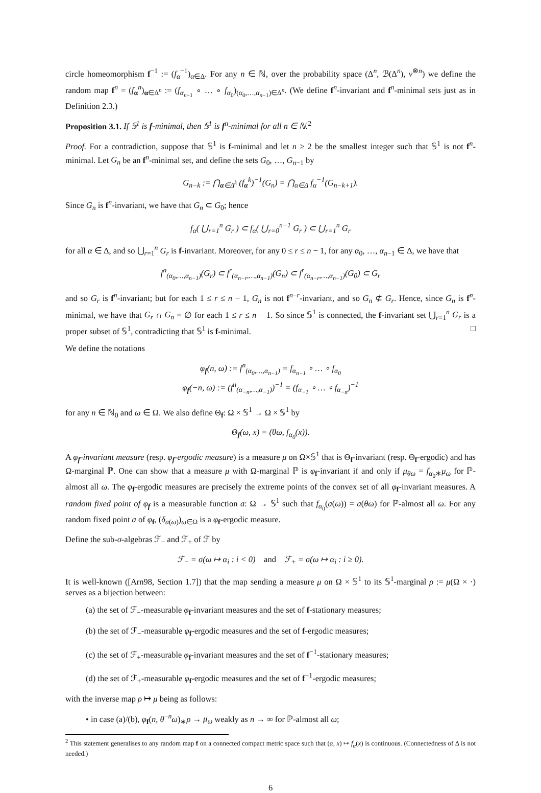circle homeomorphism f<sup>−1</sup> := (f<sub>α</sub><sup>−1</sup>)<sub>α∈Δ</sub>. For any n ∈ ℕ, over the probability space (Δ<sup>n</sup>, ℬ(Δ<sup>n</sup>), ν<sup>⊗n</sup>) we define the random map f<sup>n</sup> = (f<sub>α</sub><sup>n</sup>)<sub>α∈Δ<sup>n</sup></sub> := (f<sub>α<sub>n−1</sub></sub> ∘ … ∘ f<sub>α<sub>0</sub></sub>)<sub>(α<sub>0</sub>,…,α<sub>n−1</sub>)∈Δ<sup>n</sup></sub>. (We define f<sup>n</sup>-invariant and f<sup>n</sup>-minimal sets just as in Definition 2.3.)
Proposition 3.1. If 𝕊<sup>1</sup> is f-minimal, then 𝕊<sup>1</sup> is f<sup>n</sup>-minimal for all n ∈ ℕ.<sup>2</sup>
Proof. For a contradiction, suppose that 𝕊<sup>1</sup> is f-minimal and let n ≥ 2 be the smallest integer such that 𝕊<sup>1</sup> is not f<sup>n</sup>-minimal. Let G<sub>n</sub> be an f<sup>n</sup>-minimal set, and define the sets G<sub>0</sub>, …, G<sub>n−1</sub> by
G<sub>n−k</sub> := ⋂<sub>α∈Δ<sup>k</sup></sub> (f<sub>α</sub><sup>k</sup>)<sup>−1</sup>(G<sub>n</sub>) = ⋂<sub>α∈Δ</sub> f<sub>α</sub><sup>−1</sup>(G<sub>n−k+1</sub>).
Since G<sub>n</sub> is f<sup>n</sup>-invariant, we have that G<sub>n</sub> ⊂ G<sub>0</sub>; hence
f<sub>α</sub>( ⋃<sub>r=1</sub><sup>n</sup> G<sub>r</sub> ) ⊂ f<sub>α</sub>( ⋃<sub>r=0</sub><sup>n−1</sup> G<sub>r</sub> ) ⊂ ⋃<sub>r=1</sub><sup>n</sup> G<sub>r</sub>
for all α ∈ Δ, and so ⋃<sub>r=1</sub><sup>n</sup> G<sub>r</sub> is f-invariant. Moreover, for any 0 ≤ r ≤ n − 1, for any α<sub>0</sub>, …, α<sub>n−1</sub> ∈ Δ, we have that
f<sup>n</sup><sub>(α<sub>0</sub>,…,α<sub>n−1</sub>)</sub>(G<sub>r</sub>) ⊂ f<sup>r</sup><sub>(α<sub>n−r</sub>,…,α<sub>n−1</sub>)</sub>(G<sub>n</sub>) ⊂ f<sup>r</sup><sub>(α<sub>n−r</sub>,…,α<sub>n−1</sub>)</sub>(G<sub>0</sub>) ⊂ G<sub>r</sub>
and so G<sub>r</sub> is f<sup>n</sup>-invariant; but for each 1 ≤ r ≤ n − 1, G<sub>n</sub> is not f<sup>n−r</sup>-invariant, and so G<sub>n</sub> ⊄ G<sub>r</sub>. Hence, since G<sub>n</sub> is f<sup>n</sup>-minimal, we have that G<sub>r</sub> ∩ G<sub>n</sub> = ∅ for each 1 ≤ r ≤ n − 1. So since 𝕊<sup>1</sup> is connected, the f-invariant set ⋃<sub>r=1</sub><sup>n</sup> G<sub>r</sub> is a proper subset of 𝕊<sup>1</sup>, contradicting that 𝕊<sup>1</sup> is f-minimal. □
We define the notations
φ<sub>f</sub>(n, ω) := f<sup>n</sup><sub>(α<sub>0</sub>,…,α<sub>n−1</sub>)</sub> = f<sub>α<sub>n−1</sub></sub> ∘ … ∘ f<sub>α<sub>0</sub></sub>
φ<sub>f</sub>(−n, ω) := (f<sup>n</sup><sub>(α<sub>−n</sub>,…,α<sub>−1</sub>)</sub>)<sup>−1</sup> = (f<sub>α<sub>−1</sub></sub> ∘ … ∘ f<sub>α<sub>−n</sub></sub>)<sup>−1</sup>
for any n ∈ ℕ<sub>0</sub> and ω ∈ Ω. We also define Θ<sub>f</sub>: Ω × 𝕊<sup>1</sup> → Ω × 𝕊<sup>1</sup> by
Θ<sub>f</sub>(ω, x) = (θω, f<sub>α<sub>0</sub></sub>(x)).
A φ<sub>f</sub>-invariant measure (resp. φ<sub>f</sub>-ergodic measure) is a measure μ on Ω×𝕊<sup>1</sup> that is Θ<sub>f</sub>-invariant (resp. Θ<sub>f</sub>-ergodic) and has Ω-marginal ℙ. One can show that a measure μ with Ω-marginal ℙ is φ<sub>f</sub>-invariant if and only if μ<sub>θω</sub> = f<sub>α<sub>0</sub>∗</sub>μ<sub>ω</sub> for ℙ-almost all ω. The φ<sub>f</sub>-ergodic measures are precisely the extreme points of the convex set of all φ<sub>f</sub>-invariant measures. A random fixed point of φ<sub>f</sub> is a measurable function a: Ω → 𝕊<sup>1</sup> such that f<sub>α<sub>0</sub></sub>(a(ω)) = a(θω) for ℙ-almost all ω. For any random fixed point a of φ<sub>f</sub>, (δ<sub>a(ω)</sub>)<sub>ω∈Ω</sub> is a φ<sub>f</sub>-ergodic measure.
Define the sub-σ-algebras ℱ<sub>−</sub> and ℱ<sub>+</sub> of ℱ by
ℱ<sub>−</sub> = σ(ω ↦ α<sub>i</sub> : i < 0) and ℱ<sub>+</sub> = σ(ω ↦ α<sub>i</sub> : i ≥ 0).
It is well-known ([Arn98, Section 1.7]) that the map sending a measure μ on Ω × 𝕊<sup>1</sup> to its 𝕊<sup>1</sup>-marginal ρ := μ(Ω × ·) serves as a bijection between:
(a) the set of ℱ<sub>−</sub>-measurable φ<sub>f</sub>-invariant measures and the set of f-stationary measures;
(b) the set of ℱ<sub>−</sub>-measurable φ<sub>f</sub>-ergodic measures and the set of f-ergodic measures;
(c) the set of ℱ<sub>+</sub>-measurable φ<sub>f</sub>-invariant measures and the set of f<sup>−1</sup>-stationary measures;
(d) the set of ℱ<sub>+</sub>-measurable φ<sub>f</sub>-ergodic measures and the set of f<sup>−1</sup>-ergodic measures;
with the inverse map ρ ↦ μ being as follows:
• in case (a)/(b), φ<sub>f</sub>(n, θ<sup>−n</sup>ω)<sub>∗</sub>ρ → μ<sub>ω</sub> weakly as n → ∞ for ℙ-almost all ω;
<sup>2</sup> This statement generalises to any random map f on a connected compact metric space such that (α, x) ↦ f<sub>α</sub>(x) is continuous. (Connectedness of Δ is not needed.)
6